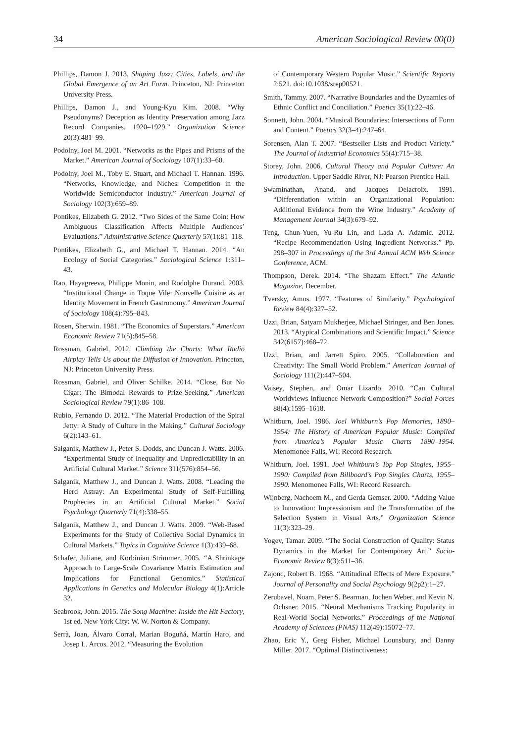34 American Sociological Review 00(0)
Phillips, Damon J. 2013. Shaping Jazz: Cities, Labels, and the Global Emergence of an Art Form. Princeton, NJ: Princeton University Press.
Phillips, Damon J., and Young-Kyu Kim. 2008. “Why Pseudonyms? Deception as Identity Preservation among Jazz Record Companies, 1920–1929.” Organization Science 20(3):481–99.
Podolny, Joel M. 2001. “Networks as the Pipes and Prisms of the Market.” American Journal of Sociology 107(1):33–60.
Podolny, Joel M., Toby E. Stuart, and Michael T. Hannan. 1996. “Networks, Knowledge, and Niches: Competition in the Worldwide Semiconductor Industry.” American Journal of Sociology 102(3):659–89.
Pontikes, Elizabeth G. 2012. “Two Sides of the Same Coin: How Ambiguous Classification Affects Multiple Audiences’ Evaluations.” Administrative Science Quarterly 57(1):81–118.
Pontikes, Elizabeth G., and Michael T. Hannan. 2014. “An Ecology of Social Categories.” Sociological Science 1:311–43.
Rao, Hayagreeva, Philippe Monin, and Rodolphe Durand. 2003. “Institutional Change in Toque Vile: Nouvelle Cuisine as an Identity Movement in French Gastronomy.” American Journal of Sociology 108(4):795–843.
Rosen, Sherwin. 1981. “The Economics of Superstars.” American Economic Review 71(5):845–58.
Rossman, Gabriel. 2012. Climbing the Charts: What Radio Airplay Tells Us about the Diffusion of Innovation. Princeton, NJ: Princeton University Press.
Rossman, Gabriel, and Oliver Schilke. 2014. “Close, But No Cigar: The Bimodal Rewards to Prize-Seeking.” American Sociological Review 79(1):86–108.
Rubio, Fernando D. 2012. “The Material Production of the Spiral Jetty: A Study of Culture in the Making.” Cultural Sociology 6(2):143–61.
Salganik, Matthew J., Peter S. Dodds, and Duncan J. Watts. 2006. “Experimental Study of Inequality and Unpredictability in an Artificial Cultural Market.” Science 311(576):854–56.
Salganik, Matthew J., and Duncan J. Watts. 2008. “Leading the Herd Astray: An Experimental Study of Self-Fulfilling Prophecies in an Artificial Cultural Market.” Social Psychology Quarterly 71(4):338–55.
Salganik, Matthew J., and Duncan J. Watts. 2009. “Web-Based Experiments for the Study of Collective Social Dynamics in Cultural Markets.” Topics in Cognitive Science 1(3):439–68.
Schafer, Juliane, and Korbinian Strimmer. 2005. “A Shrinkage Approach to Large-Scale Covariance Matrix Estimation and Implications for Functional Genomics.” Statistical Applications in Genetics and Molecular Biology 4(1):Article 32.
Seabrook, John. 2015. The Song Machine: Inside the Hit Factory, 1st ed. New York City: W. W. Norton & Company.
Serrà, Joan, Álvaro Corral, Marian Boguñá, Martín Haro, and Josep L. Arcos. 2012. “Measuring the Evolution
of Contemporary Western Popular Music.” Scientific Reports 2:521. doi:10.1038/srep00521.
Smith, Tammy. 2007. “Narrative Boundaries and the Dynamics of Ethnic Conflict and Conciliation.” Poetics 35(1):22–46.
Sonnett, John. 2004. “Musical Boundaries: Intersections of Form and Content.” Poetics 32(3–4):247–64.
Sorensen, Alan T. 2007. “Bestseller Lists and Product Variety.” The Journal of Industrial Economics 55(4):715–38.
Storey, John. 2006. Cultural Theory and Popular Culture: An Introduction. Upper Saddle River, NJ: Pearson Prentice Hall.
Swaminathan, Anand, and Jacques Delacroix. 1991. “Differentiation within an Organizational Population: Additional Evidence from the Wine Industry.” Academy of Management Journal 34(3):679–92.
Teng, Chun-Yuen, Yu-Ru Lin, and Lada A. Adamic. 2012. “Recipe Recommendation Using Ingredient Networks.” Pp. 298–307 in Proceedings of the 3rd Annual ACM Web Science Conference, ACM.
Thompson, Derek. 2014. “The Shazam Effect.” The Atlantic Magazine, December.
Tversky, Amos. 1977. “Features of Similarity.” Psychological Review 84(4):327–52.
Uzzi, Brian, Satyam Mukherjee, Michael Stringer, and Ben Jones. 2013. “Atypical Combinations and Scientific Impact.” Science 342(6157):468–72.
Uzzi, Brian, and Jarrett Spiro. 2005. “Collaboration and Creativity: The Small World Problem.” American Journal of Sociology 111(2):447–504.
Vaisey, Stephen, and Omar Lizardo. 2010. “Can Cultural Worldviews Influence Network Composition?” Social Forces 88(4):1595–1618.
Whitburn, Joel. 1986. Joel Whitburn’s Pop Memories, 1890–1954: The History of American Popular Music: Compiled from America’s Popular Music Charts 1890–1954. Menomonee Falls, WI: Record Research.
Whitburn, Joel. 1991. Joel Whitburn’s Top Pop Singles, 1955–1990: Compiled from Billboard’s Pop Singles Charts, 1955–1990. Menomonee Falls, WI: Record Research.
Wijnberg, Nachoem M., and Gerda Gemser. 2000. “Adding Value to Innovation: Impressionism and the Transformation of the Selection System in Visual Arts.” Organization Science 11(3):323–29.
Yogev, Tamar. 2009. “The Social Construction of Quality: Status Dynamics in the Market for Contemporary Art.” Socio-Economic Review 8(3):511–36.
Zajonc, Robert B. 1968. “Attitudinal Effects of Mere Exposure.” Journal of Personality and Social Psychology 9(2p2):1–27.
Zerubavel, Noam, Peter S. Bearman, Jochen Weber, and Kevin N. Ochsner. 2015. “Neural Mechanisms Tracking Popularity in Real-World Social Networks.” Proceedings of the National Academy of Sciences (PNAS) 112(49):15072–77.
Zhao, Eric Y., Greg Fisher, Michael Lounsbury, and Danny Miller. 2017. “Optimal Distinctiveness: